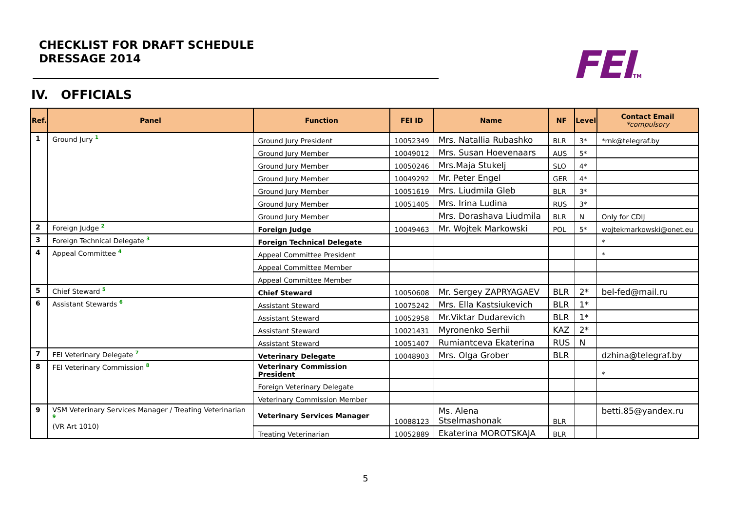CHECKLIST FOR DRAFT SCHEDULE
DRESSAGE 2014
FEITM
IV. OFFICIALS
| Ref. | Panel | Function | FEI ID | Name | NF | Level | Contact Email *compulsory |
| --- | --- | --- | --- | --- | --- | --- | --- |
| 1 | Ground Jury <sup>1</sup> | Ground Jury President | 10052349 | Mrs. Natallia Rubashko | BLR | 3* | *rnk@telegraf.by |
| | | Ground Jury Member | 10049012 | Mrs. Susan Hoevenaars | AUS | 5* | |
| | | Ground Jury Member | 10050246 | Mrs.Maja Stukelj | SLO | 4* | |
| | | Ground Jury Member | 10049292 | Mr. Peter Engel | GER | 4* | |
| | | Ground Jury Member | 10051619 | Mrs. Liudmila Gleb | BLR | 3* | |
| | | Ground Jury Member | 10051405 | Mrs. Irina Ludina | RUS | 3* | |
| | | Ground Jury Member | | Mrs. Dorashava Liudmila | BLR | N | Only for CDIJ |
| 2 | Foreign Judge <sup>2</sup> | Foreign Judge | 10049463 | Mr. Wojtek Markowski | POL | 5* | wojtekmarkowski@onet.eu |
| 3 | Foreign Technical Delegate <sup>3</sup> | Foreign Technical Delegate | | | | | * |
| 4 | Appeal Committee <sup>4</sup> | Appeal Committee President | | | | | * |
| | | Appeal Committee Member | | | | | |
| | | Appeal Committee Member | | | | | |
| 5 | Chief Steward <sup>5</sup> | Chief Steward | 10050608 | Mr. Sergey ZAPRYAGAEV | BLR | 2* | bel-fed@mail.ru |
| 6 | Assistant Stewards <sup>6</sup> | Assistant Steward | 10075242 | Mrs. Ella Kastsiukevich | BLR | 1* | |
| | | Assistant Steward | 10052958 | Mr.Viktar Dudarevich | BLR | 1* | |
| | | Assistant Steward | 10021431 | Myronenko Serhii | KAZ | 2* | |
| | | Assistant Steward | 10051407 | Rumiantceva Ekaterina | RUS | N | |
| 7 | FEI Veterinary Delegate <sup>7</sup> | Veterinary Delegate | 10048903 | Mrs. Olga Grober | BLR | | dzhina@telegraf.by |
| 8 | FEI Veterinary Commission <sup>8</sup> | Veterinary Commission President | | | | | * |
| | | Foreign Veterinary Delegate | | | | | |
| | | Veterinary Commission Member | | | | | |
| 9 | VSM Veterinary Services Manager / Treating Veterinarian <sup>9</sup> (VR Art 1010) | Veterinary Services Manager | 10088123 | Ms. Alena Stselmashonak | BLR | | betti.85@yandex.ru |
| | | Treating Veterinarian | 10052889 | Ekaterina MOROTSKAJA | BLR | | |
5